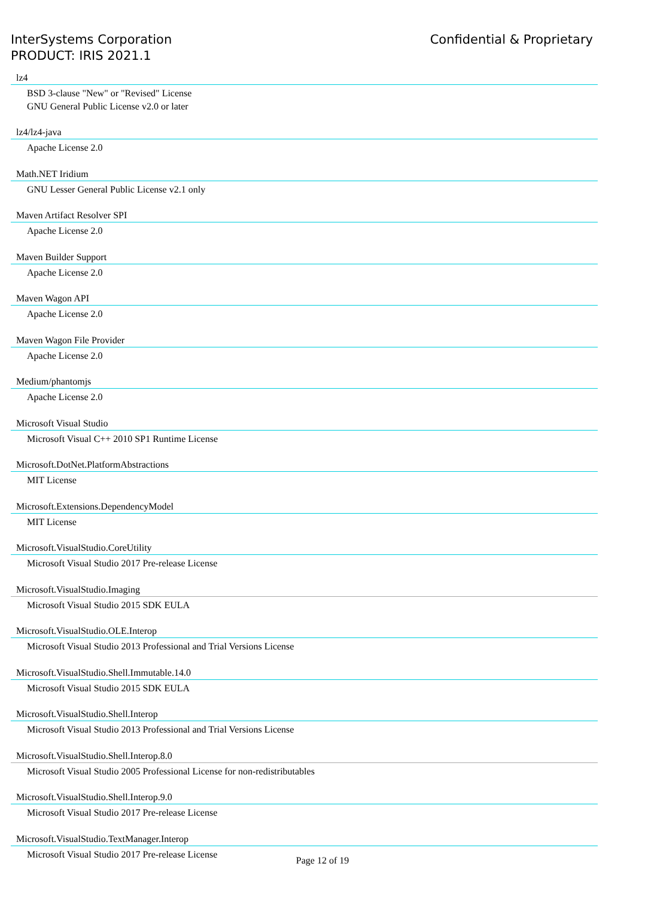InterSystems Corporation
PRODUCT: IRIS 2021.1
Confidential & Proprietary
lz4
BSD 3-clause "New" or "Revised" License
GNU General Public License v2.0 or later
lz4/lz4-java
Apache License 2.0
Math.NET Iridium
GNU Lesser General Public License v2.1 only
Maven Artifact Resolver SPI
Apache License 2.0
Maven Builder Support
Apache License 2.0
Maven Wagon API
Apache License 2.0
Maven Wagon File Provider
Apache License 2.0
Medium/phantomjs
Apache License 2.0
Microsoft Visual Studio
Microsoft Visual C++ 2010 SP1 Runtime License
Microsoft.DotNet.PlatformAbstractions
MIT License
Microsoft.Extensions.DependencyModel
MIT License
Microsoft.VisualStudio.CoreUtility
Microsoft Visual Studio 2017 Pre-release License
Microsoft.VisualStudio.Imaging
Microsoft Visual Studio 2015 SDK EULA
Microsoft.VisualStudio.OLE.Interop
Microsoft Visual Studio 2013 Professional and Trial Versions License
Microsoft.VisualStudio.Shell.Immutable.14.0
Microsoft Visual Studio 2015 SDK EULA
Microsoft.VisualStudio.Shell.Interop
Microsoft Visual Studio 2013 Professional and Trial Versions License
Microsoft.VisualStudio.Shell.Interop.8.0
Microsoft Visual Studio 2005 Professional License for non-redistributables
Microsoft.VisualStudio.Shell.Interop.9.0
Microsoft Visual Studio 2017 Pre-release License
Microsoft.VisualStudio.TextManager.Interop
Microsoft Visual Studio 2017 Pre-release License
Page 12 of 19